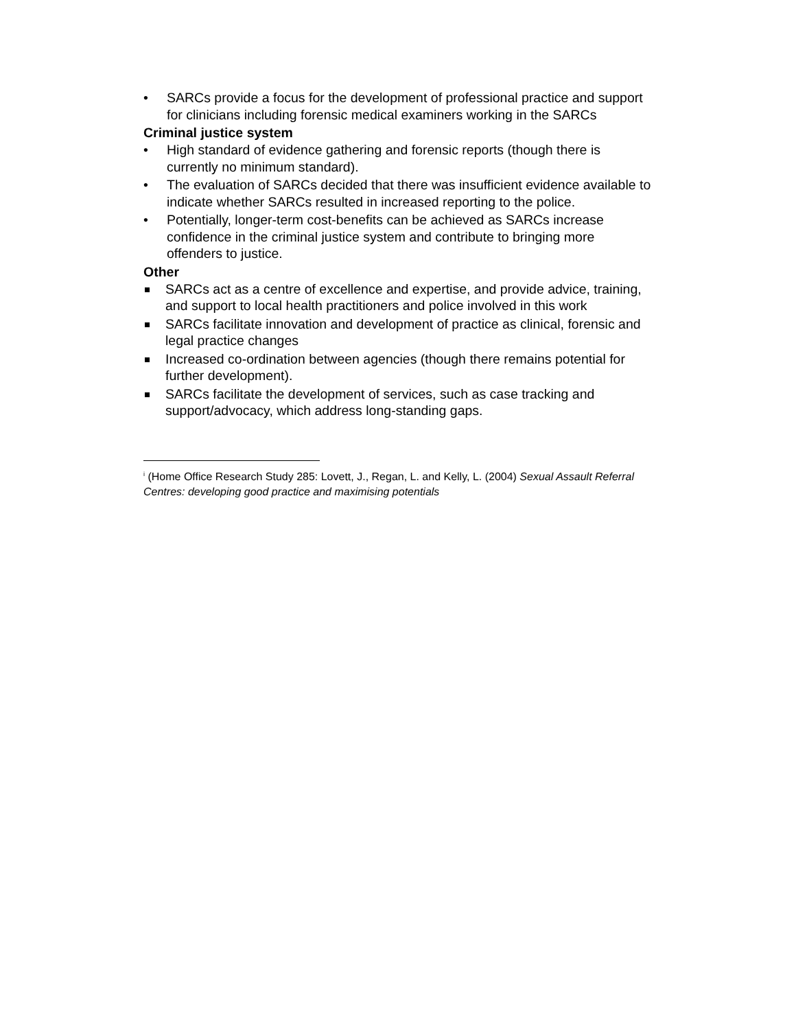• SARCs provide a focus for the development of professional practice and support for clinicians including forensic medical examiners working in the SARCs
Criminal justice system
• High standard of evidence gathering and forensic reports (though there is currently no minimum standard).
• The evaluation of SARCs decided that there was insufficient evidence available to indicate whether SARCs resulted in increased reporting to the police.
• Potentially, longer-term cost-benefits can be achieved as SARCs increase confidence in the criminal justice system and contribute to bringing more offenders to justice.
Other
SARCs act as a centre of excellence and expertise, and provide advice, training, and support to local health practitioners and police involved in this work
SARCs facilitate innovation and development of practice as clinical, forensic and legal practice changes
Increased co-ordination between agencies (though there remains potential for further development).
SARCs facilitate the development of services, such as case tracking and support/advocacy, which address long-standing gaps.
<sup>i</sup> (Home Office Research Study 285: Lovett, J., Regan, L. and Kelly, L. (2004) Sexual Assault Referral Centres: developing good practice and maximising potentials